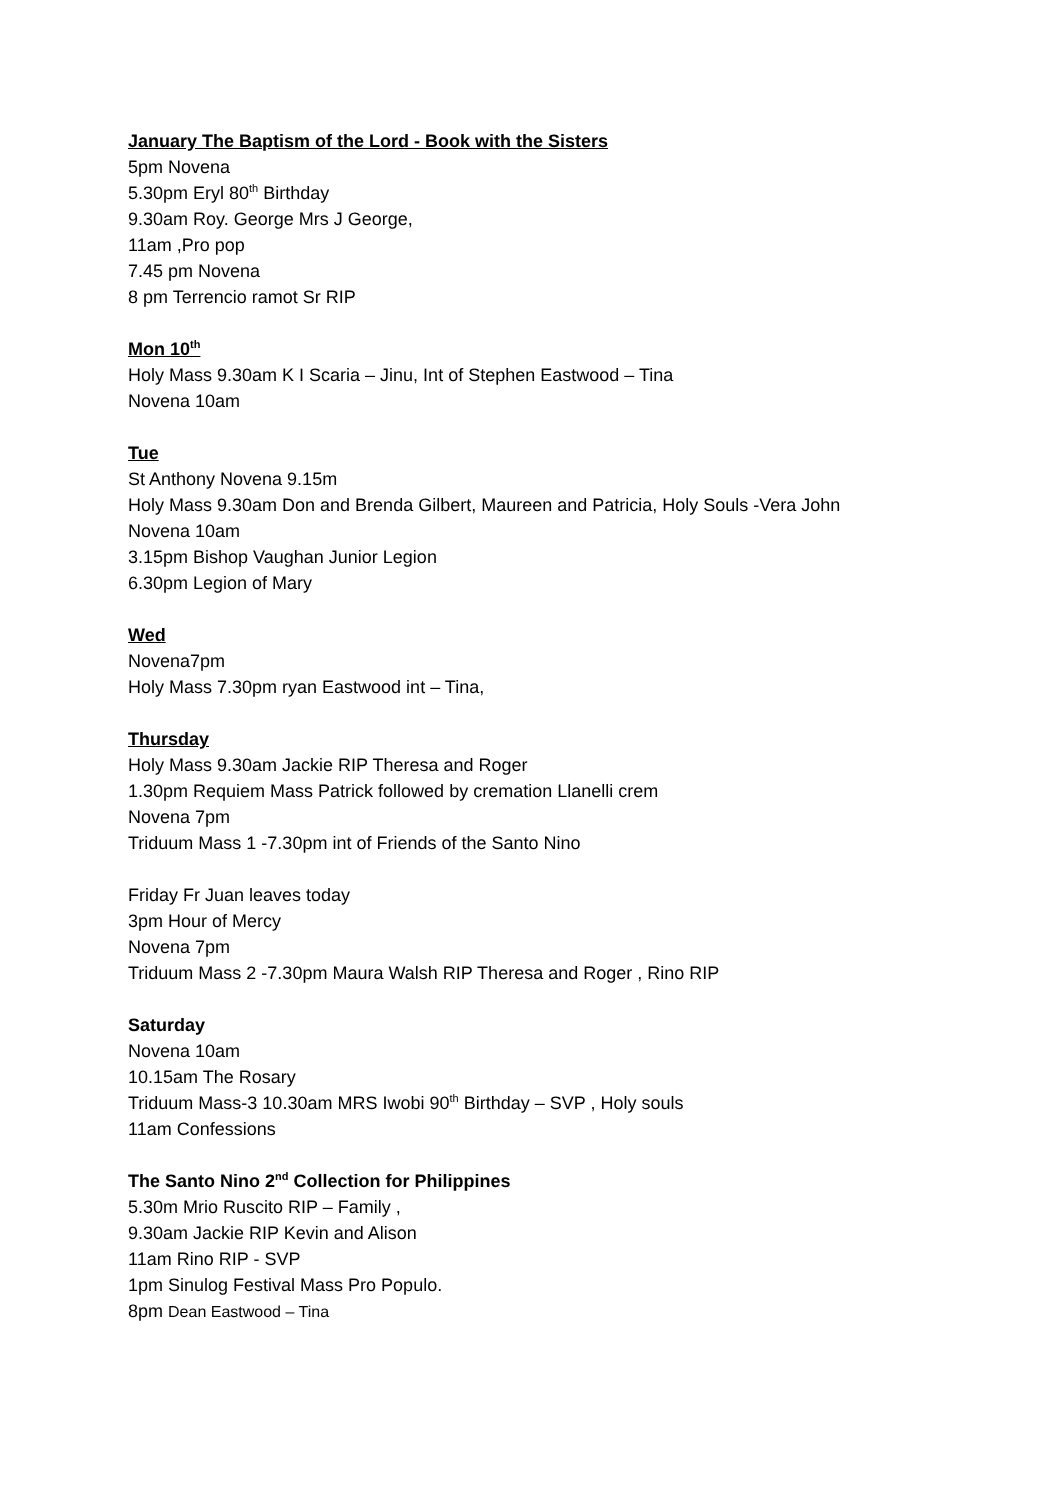January The Baptism of the Lord - Book with the Sisters
5pm Novena
5.30pm Eryl 80<sup>th</sup> Birthday
9.30am Roy. George Mrs J George,
11am ,Pro pop
7.45 pm Novena
8 pm Terrencio ramot Sr RIP
Mon 10<sup>th</sup>
Holy Mass 9.30am K I Scaria – Jinu, Int of Stephen Eastwood – Tina
Novena 10am
Tue
St Anthony Novena 9.15m
Holy Mass 9.30am Don and Brenda Gilbert, Maureen and Patricia, Holy Souls -Vera John
Novena 10am
3.15pm Bishop Vaughan Junior Legion
6.30pm Legion of Mary
Wed
Novena7pm
Holy Mass 7.30pm ryan Eastwood int – Tina,
Thursday
Holy Mass 9.30am Jackie RIP Theresa and Roger
1.30pm Requiem Mass Patrick followed by cremation Llanelli crem
Novena 7pm
Triduum Mass 1 -7.30pm int of Friends of the Santo Nino
Friday Fr Juan leaves today
3pm Hour of Mercy
Novena 7pm
Triduum Mass 2 -7.30pm Maura Walsh RIP Theresa and Roger , Rino RIP
Saturday
Novena 10am
10.15am The Rosary
Triduum Mass-3 10.30am MRS Iwobi 90<sup>th</sup> Birthday – SVP , Holy souls
11am Confessions
The Santo Nino 2<sup>nd</sup> Collection for Philippines
5.30m Mrio Ruscito RIP – Family ,
9.30am Jackie RIP Kevin and Alison
11am Rino RIP - SVP
1pm Sinulog Festival Mass Pro Populo.
8pm Dean Eastwood – Tina